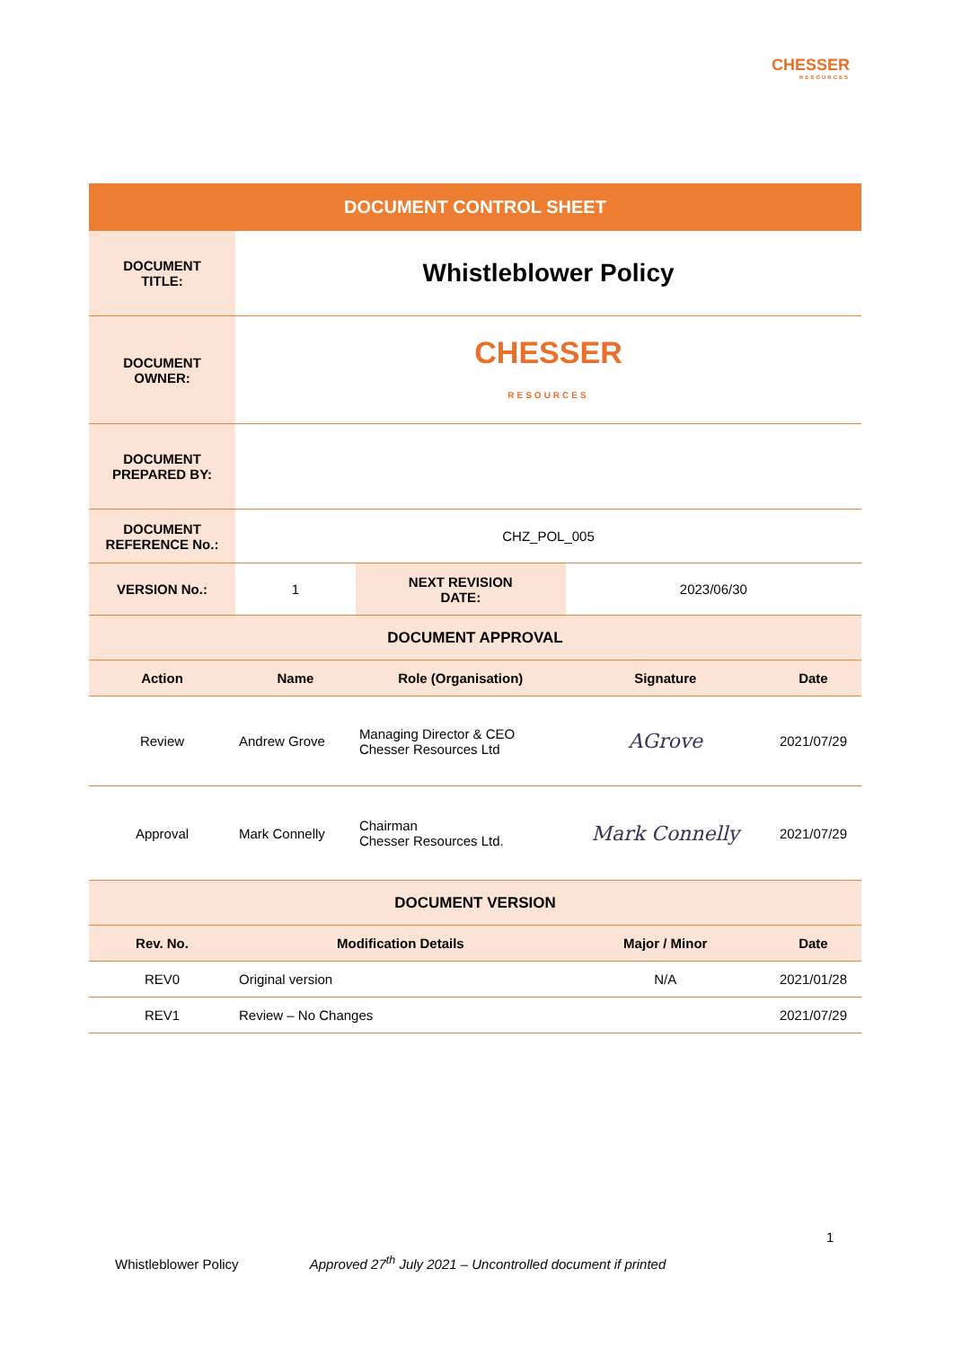CHESSER
RESOURCES
| DOCUMENT CONTROL SHEET | | | | |
| DOCUMENT TITLE: | Whistleblower Policy | | | |
| DOCUMENT OWNER: | CHESSER RESOURCES | | | |
| DOCUMENT PREPARED BY: | | | | |
| DOCUMENT REFERENCE No.: | CHZ_POL_005 | | | |
| VERSION No.: | 1 | NEXT REVISION DATE: | 2023/06/30 | |
| DOCUMENT APPROVAL | | | | |
| Action | Name | Role (Organisation) | Signature | Date |
| Review | Andrew Grove | Managing Director & CEO Chesser Resources Ltd | AGrove | 2021/07/29 |
| Approval | Mark Connelly | Chairman Chesser Resources Ltd. | Mark Connelly | 2021/07/29 |
| DOCUMENT VERSION | | | | |
| Rev. No. | Modification Details | | Major / Minor | Date |
| REV0 | Original version | | N/A | 2021/01/28 |
| REV1 | Review – No Changes | | | 2021/07/29 |
1
Whistleblower Policy Approved 27<sup>th</sup> July 2021 – Uncontrolled document if printed